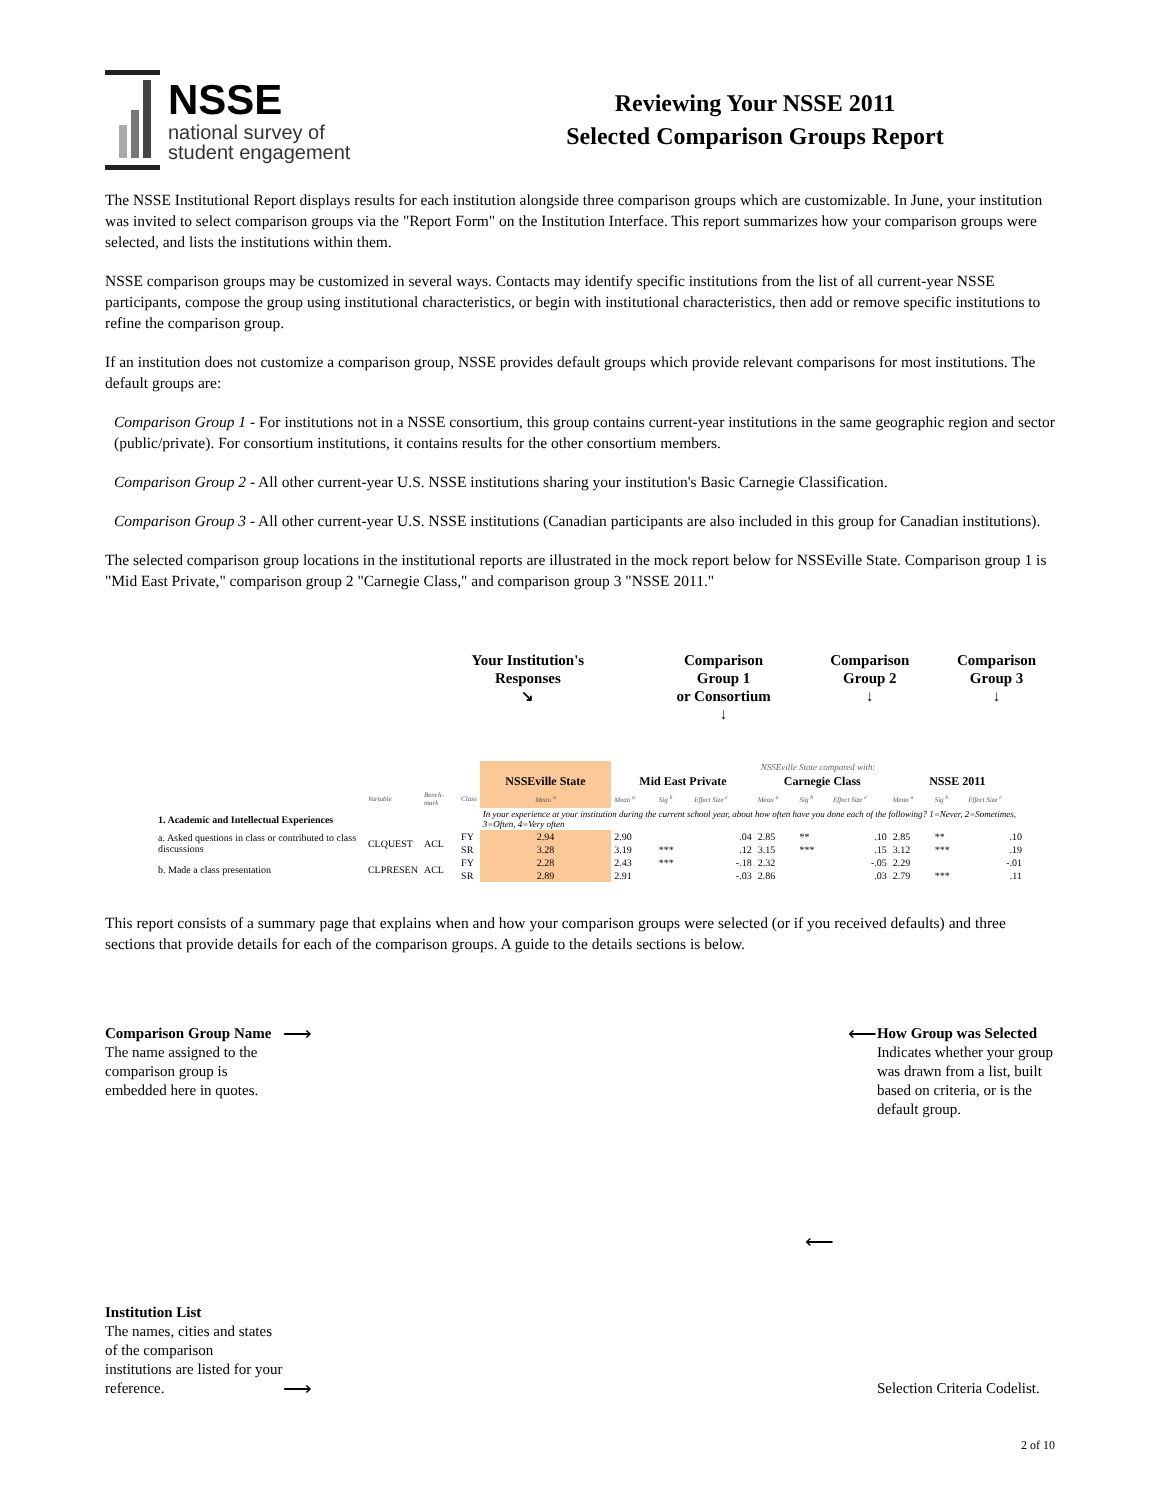NSSE
national survey of
student engagement
Reviewing Your NSSE 2011
Selected Comparison Groups Report
The NSSE Institutional Report displays results for each institution alongside three comparison groups which are customizable. In June, your institution was invited to select comparison groups via the "Report Form" on the Institution Interface. This report summarizes how your comparison groups were selected, and lists the institutions within them.
NSSE comparison groups may be customized in several ways. Contacts may identify specific institutions from the list of all current-year NSSE participants, compose the group using institutional characteristics, or begin with institutional characteristics, then add or remove specific institutions to refine the comparison group.
If an institution does not customize a comparison group, NSSE provides default groups which provide relevant comparisons for most institutions. The default groups are:
Comparison Group 1 - For institutions not in a NSSE consortium, this group contains current-year institutions in the same geographic region and sector (public/private). For consortium institutions, it contains results for the other consortium members.
Comparison Group 2 - All other current-year U.S. NSSE institutions sharing your institution's Basic Carnegie Classification.
Comparison Group 3 - All other current-year U.S. NSSE institutions (Canadian participants are also included in this group for Canadian institutions).
The selected comparison group locations in the institutional reports are illustrated in the mock report below for NSSEville State. Comparison group 1 is "Mid East Private," comparison group 2 "Carnegie Class," and comparison group 3 "NSSE 2011."
Your Institution's
Responses
↘
Comparison
Group 1
or Consortium
↓
Comparison
Group 2
↓
Comparison
Group 3
↓
| | | | | | NSSEville State compared with: | | | | | | | | |
| | | | | NSSEville State | Mid East Private | | | Carnegie Class | | | NSSE 2011 | | |
| | Variable | Bench-mark | Class | Mean <sup>a</sup> | Mean <sup>a</sup> | Sig <sup>b</sup> | Effect Size <sup>c</sup> | Mean <sup>a</sup> | Sig <sup>b</sup> | Effect Size <sup>c</sup> | Mean <sup>a</sup> | Sig <sup>b</sup> | Effect Size <sup>c</sup> |
| 1. Academic and Intellectual Experiences | | | | In your experience at your institution during the current school year, about how often have you done each of the following? 1=Never, 2=Sometimes, 3=Often, 4=Very often | | | | | | | | | |
| a. Asked questions in class or contributed to class discussions | CLQUEST | ACL | FY | 2.94 | 2.90 | | .04 | 2.85 | ** | .10 | 2.85 | ** | .10 |
| | | | SR | 3.28 | 3.19 | *** | .12 | 3.15 | *** | .15 | 3.12 | *** | .19 |
| b. Made a class presentation | CLPRESEN | ACL | FY | 2.28 | 2.43 | *** | -.18 | 2.32 | | -.05 | 2.29 | | -.01 |
| | | | SR | 2.89 | 2.91 | | -.03 | 2.86 | | .03 | 2.79 | *** | .11 |
This report consists of a summary page that explains when and how your comparison groups were selected (or if you received defaults) and three sections that provide details for each of the comparison groups. A guide to the details sections is below.
Comparison Group Name
The name assigned to the comparison group is embedded here in quotes.
⟶ ⟵
How Group was Selected
Indicates whether your group was drawn from a list, built based on criteria, or is the default group.
⟵
Institution List
The names, cities and states of the comparison institutions are listed for your reference.
⟶
Selection Criteria Codelist.
2 of 10